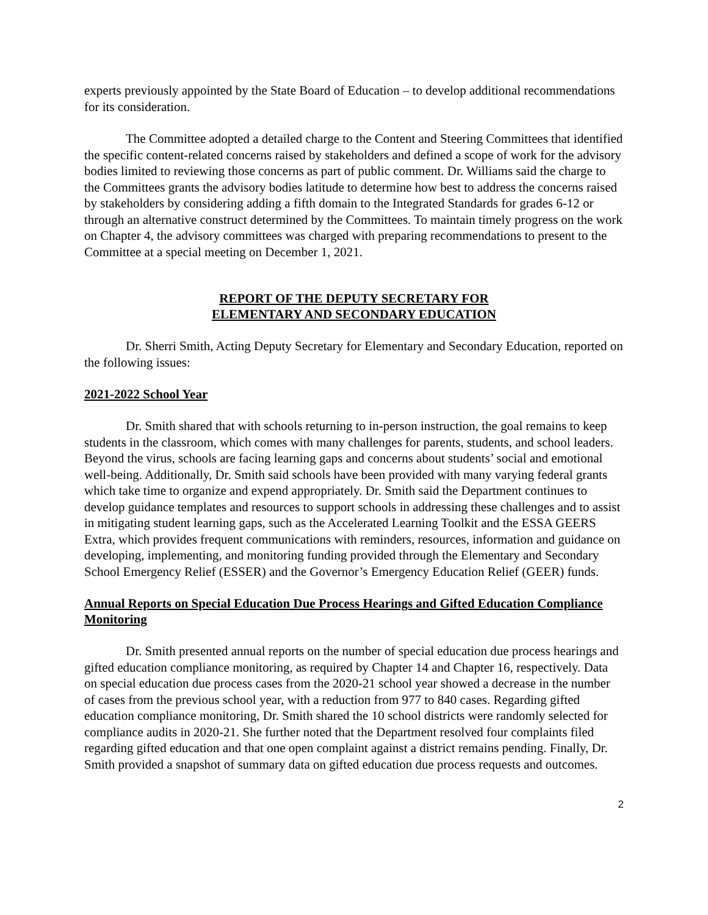experts previously appointed by the State Board of Education – to develop additional recommendations for its consideration.
The Committee adopted a detailed charge to the Content and Steering Committees that identified the specific content-related concerns raised by stakeholders and defined a scope of work for the advisory bodies limited to reviewing those concerns as part of public comment. Dr. Williams said the charge to the Committees grants the advisory bodies latitude to determine how best to address the concerns raised by stakeholders by considering adding a fifth domain to the Integrated Standards for grades 6-12 or through an alternative construct determined by the Committees. To maintain timely progress on the work on Chapter 4, the advisory committees was charged with preparing recommendations to present to the Committee at a special meeting on December 1, 2021.
REPORT OF THE DEPUTY SECRETARY FOR
ELEMENTARY AND SECONDARY EDUCATION
Dr. Sherri Smith, Acting Deputy Secretary for Elementary and Secondary Education, reported on the following issues:
2021-2022 School Year
Dr. Smith shared that with schools returning to in-person instruction, the goal remains to keep students in the classroom, which comes with many challenges for parents, students, and school leaders. Beyond the virus, schools are facing learning gaps and concerns about students’ social and emotional well-being. Additionally, Dr. Smith said schools have been provided with many varying federal grants which take time to organize and expend appropriately. Dr. Smith said the Department continues to develop guidance templates and resources to support schools in addressing these challenges and to assist in mitigating student learning gaps, such as the Accelerated Learning Toolkit and the ESSA GEERS Extra, which provides frequent communications with reminders, resources, information and guidance on developing, implementing, and monitoring funding provided through the Elementary and Secondary School Emergency Relief (ESSER) and the Governor’s Emergency Education Relief (GEER) funds.
Annual Reports on Special Education Due Process Hearings and Gifted Education Compliance Monitoring
Dr. Smith presented annual reports on the number of special education due process hearings and gifted education compliance monitoring, as required by Chapter 14 and Chapter 16, respectively. Data on special education due process cases from the 2020-21 school year showed a decrease in the number of cases from the previous school year, with a reduction from 977 to 840 cases. Regarding gifted education compliance monitoring, Dr. Smith shared the 10 school districts were randomly selected for compliance audits in 2020-21. She further noted that the Department resolved four complaints filed regarding gifted education and that one open complaint against a district remains pending. Finally, Dr. Smith provided a snapshot of summary data on gifted education due process requests and outcomes.
2